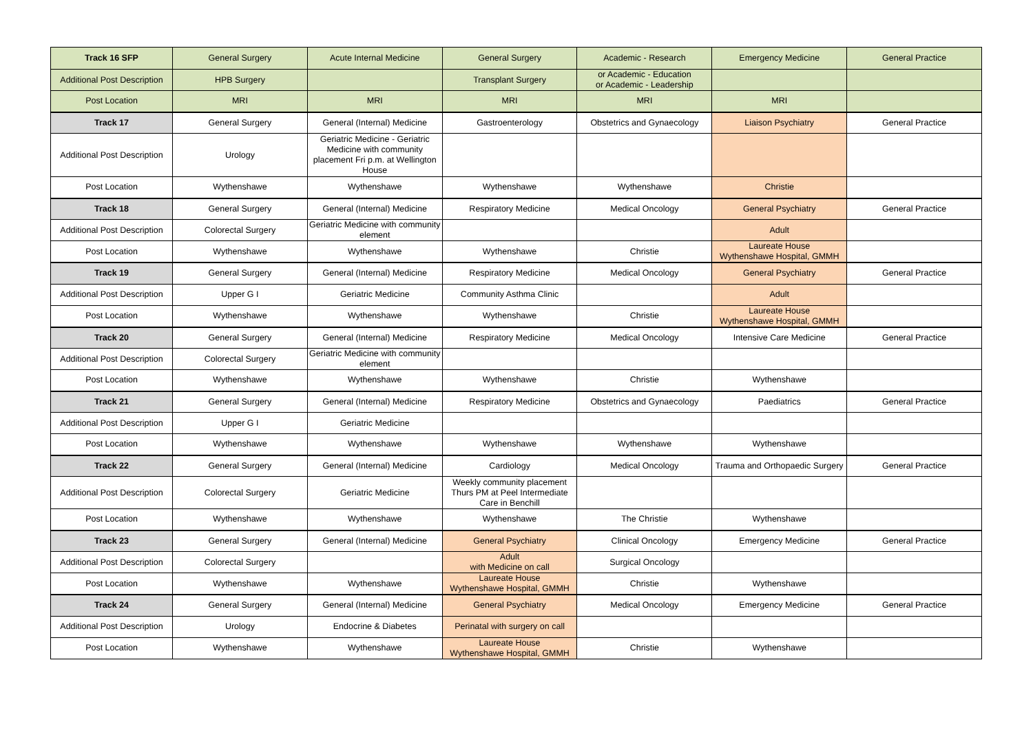| Track 16 SFP | General Surgery | Acute Internal Medicine | General Surgery | Academic - Research | Emergency Medicine | General Practice |
| Additional Post Description | HPB Surgery | | Transplant Surgery | or Academic - Education or Academic - Leadership | | |
| Post Location | MRI | MRI | MRI | MRI | MRI | |
| Track 17 | General Surgery | General (Internal) Medicine | Gastroenterology | Obstetrics and Gynaecology | Liaison Psychiatry | General Practice |
| Additional Post Description | Urology | Geriatric Medicine - Geriatric Medicine with community placement Fri p.m. at Wellington House | | | | |
| Post Location | Wythenshawe | Wythenshawe | Wythenshawe | Wythenshawe | Christie | |
| Track 18 | General Surgery | General (Internal) Medicine | Respiratory Medicine | Medical Oncology | General Psychiatry | General Practice |
| Additional Post Description | Colorectal Surgery | Geriatric Medicine with community element | | | Adult | |
| Post Location | Wythenshawe | Wythenshawe | Wythenshawe | Christie | Laureate House Wythenshawe Hospital, GMMH | |
| Track 19 | General Surgery | General (Internal) Medicine | Respiratory Medicine | Medical Oncology | General Psychiatry | General Practice |
| Additional Post Description | Upper G I | Geriatric Medicine | Community Asthma Clinic | | Adult | |
| Post Location | Wythenshawe | Wythenshawe | Wythenshawe | Christie | Laureate House Wythenshawe Hospital, GMMH | |
| Track 20 | General Surgery | General (Internal) Medicine | Respiratory Medicine | Medical Oncology | Intensive Care Medicine | General Practice |
| Additional Post Description | Colorectal Surgery | Geriatric Medicine with community element | | | | |
| Post Location | Wythenshawe | Wythenshawe | Wythenshawe | Christie | Wythenshawe | |
| Track 21 | General Surgery | General (Internal) Medicine | Respiratory Medicine | Obstetrics and Gynaecology | Paediatrics | General Practice |
| Additional Post Description | Upper G I | Geriatric Medicine | | | | |
| Post Location | Wythenshawe | Wythenshawe | Wythenshawe | Wythenshawe | Wythenshawe | |
| Track 22 | General Surgery | General (Internal) Medicine | Cardiology | Medical Oncology | Trauma and Orthopaedic Surgery | General Practice |
| Additional Post Description | Colorectal Surgery | Geriatric Medicine | Weekly community placement Thurs PM at Peel Intermediate Care in Benchill | | | |
| Post Location | Wythenshawe | Wythenshawe | Wythenshawe | The Christie | Wythenshawe | |
| Track 23 | General Surgery | General (Internal) Medicine | General Psychiatry | Clinical Oncology | Emergency Medicine | General Practice |
| Additional Post Description | Colorectal Surgery | | Adult with Medicine on call | Surgical Oncology | | |
| Post Location | Wythenshawe | Wythenshawe | Laureate House Wythenshawe Hospital, GMMH | Christie | Wythenshawe | |
| Track 24 | General Surgery | General (Internal) Medicine | General Psychiatry | Medical Oncology | Emergency Medicine | General Practice |
| Additional Post Description | Urology | Endocrine & Diabetes | Perinatal with surgery on call | | | |
| Post Location | Wythenshawe | Wythenshawe | Laureate House Wythenshawe Hospital, GMMH | Christie | Wythenshawe | |